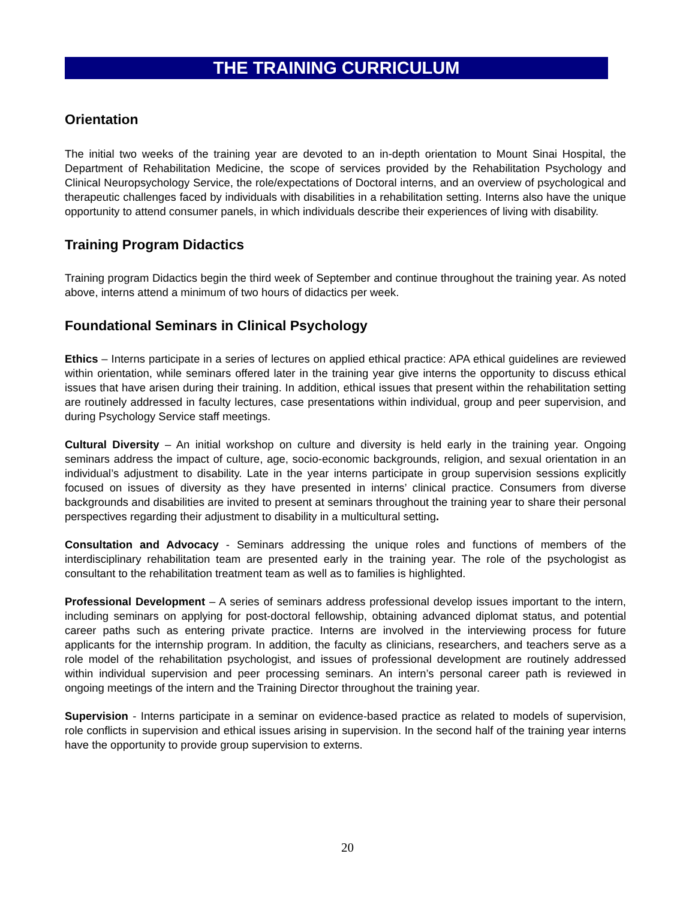THE TRAINING CURRICULUM
Orientation
The initial two weeks of the training year are devoted to an in-depth orientation to Mount Sinai Hospital, the Department of Rehabilitation Medicine, the scope of services provided by the Rehabilitation Psychology and Clinical Neuropsychology Service, the role/expectations of Doctoral interns, and an overview of psychological and therapeutic challenges faced by individuals with disabilities in a rehabilitation setting. Interns also have the unique opportunity to attend consumer panels, in which individuals describe their experiences of living with disability.
Training Program Didactics
Training program Didactics begin the third week of September and continue throughout the training year. As noted above, interns attend a minimum of two hours of didactics per week.
Foundational Seminars in Clinical Psychology
Ethics – Interns participate in a series of lectures on applied ethical practice: APA ethical guidelines are reviewed within orientation, while seminars offered later in the training year give interns the opportunity to discuss ethical issues that have arisen during their training. In addition, ethical issues that present within the rehabilitation setting are routinely addressed in faculty lectures, case presentations within individual, group and peer supervision, and during Psychology Service staff meetings.
Cultural Diversity – An initial workshop on culture and diversity is held early in the training year. Ongoing seminars address the impact of culture, age, socio-economic backgrounds, religion, and sexual orientation in an individual’s adjustment to disability. Late in the year interns participate in group supervision sessions explicitly focused on issues of diversity as they have presented in interns’ clinical practice. Consumers from diverse backgrounds and disabilities are invited to present at seminars throughout the training year to share their personal perspectives regarding their adjustment to disability in a multicultural setting.
Consultation and Advocacy - Seminars addressing the unique roles and functions of members of the interdisciplinary rehabilitation team are presented early in the training year. The role of the psychologist as consultant to the rehabilitation treatment team as well as to families is highlighted.
Professional Development – A series of seminars address professional develop issues important to the intern, including seminars on applying for post-doctoral fellowship, obtaining advanced diplomat status, and potential career paths such as entering private practice. Interns are involved in the interviewing process for future applicants for the internship program. In addition, the faculty as clinicians, researchers, and teachers serve as a role model of the rehabilitation psychologist, and issues of professional development are routinely addressed within individual supervision and peer processing seminars. An intern’s personal career path is reviewed in ongoing meetings of the intern and the Training Director throughout the training year.
Supervision - Interns participate in a seminar on evidence-based practice as related to models of supervision, role conflicts in supervision and ethical issues arising in supervision. In the second half of the training year interns have the opportunity to provide group supervision to externs.
20